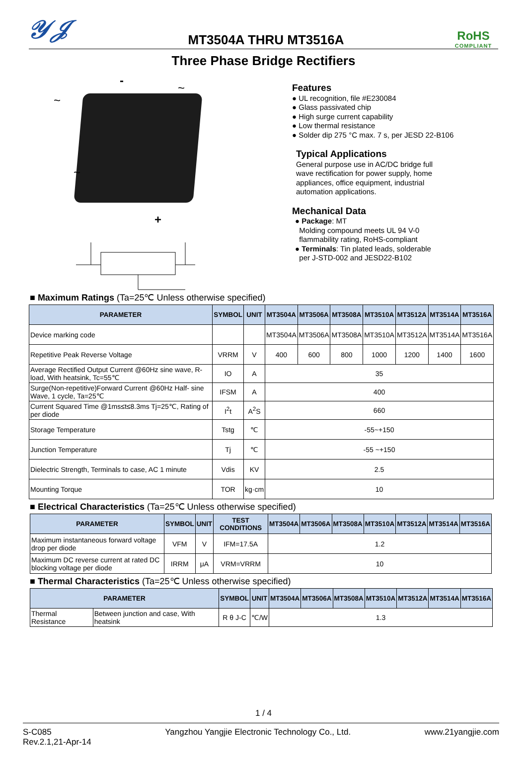𝒴𝒥
MT3504A THRU MT3516A
RoHS
COMPLIANT
Three Phase Bridge Rectifiers
~
-
~
~
+
Features
● UL recognition, file #E230084
● Glass passivated chip
● High surge current capability
● Low thermal resistance
● Solder dip 275 °C max. 7 s, per JESD 22-B106
Typical Applications
General purpose use in AC/DC bridge full
wave rectification for power supply, home
appliances, office equipment, industrial
automation applications.
Mechanical Data
● Package: MT
Molding compound meets UL 94 V-0
flammability rating, RoHS-compliant
● Terminals: Tin plated leads, solderable
per J-STD-002 and JESD22-B102
■ Maximum Ratings (Ta=25℃ Unless otherwise specified)
| PARAMETER | SYMBOL | UNIT | MT3504A | MT3506A | MT3508A | MT3510A | MT3512A | MT3514A | MT3516A |
| --- | --- | --- | --- | --- | --- | --- | --- | --- | --- |
| Device marking code | | | MT3504A | MT3506A | MT3508A | MT3510A | MT3512A | MT3514A | MT3516A |
| Repetitive Peak Reverse Voltage | VRRM | V | 400 | 600 | 800 | 1000 | 1200 | 1400 | 1600 |
| Average Rectified Output Current @60Hz sine wave, R-load, With heatsink, Tc=55℃ | IO | A | 35 | | | | | | |
| Surge(Non-repetitive)Forward Current @60Hz Half- sine Wave, 1 cycle, Ta=25℃ | IFSM | A | 400 | | | | | | |
| Current Squared Time @1ms≤t≤8.3ms Tj=25℃, Rating of per diode | I<sup>2</sup>t | A<sup>2</sup>S | 660 | | | | | | |
| Storage Temperature | Tstg | ℃ | -55~+150 | | | | | | |
| Junction Temperature | Tj | ℃ | -55 ~+150 | | | | | | |
| Dielectric Strength, Terminals to case, AC 1 minute | Vdis | KV | 2.5 | | | | | | |
| Mounting Torque | TOR | kg·cm | 10 | | | | | | |
■ Electrical Characteristics (Ta=25℃ Unless otherwise specified)
| PARAMETER | SYMBOL | UNIT | TEST CONDITIONS | MT3504A | MT3506A | MT3508A | MT3510A | MT3512A | MT3514A | MT3516A |
| --- | --- | --- | --- | --- | --- | --- | --- | --- | --- | --- |
| Maximum instantaneous forward voltage drop per diode | VFM | V | IFM=17.5A | 1.2 | | | | | | |
| Maximum DC reverse current at rated DC blocking voltage per diode | IRRM | μA | VRM=VRRM | 10 | | | | | | |
■ Thermal Characteristics (Ta=25℃ Unless otherwise specified)
| PARAMETER | | SYMBOL | UNIT | MT3504A | MT3506A | MT3508A | MT3510A | MT3512A | MT3514A | MT3516A |
| --- | --- | --- | --- | --- | --- | --- | --- | --- | --- | --- |
| Thermal Resistance | Between junction and case, With heatsink | R θ J-C | ℃/W | 1.3 | | | | | | |
1 / 4
S-C085
Rev.2.1,21-Apr-14
Yangzhou Yangjie Electronic Technology Co., Ltd.
www.21yangjie.com